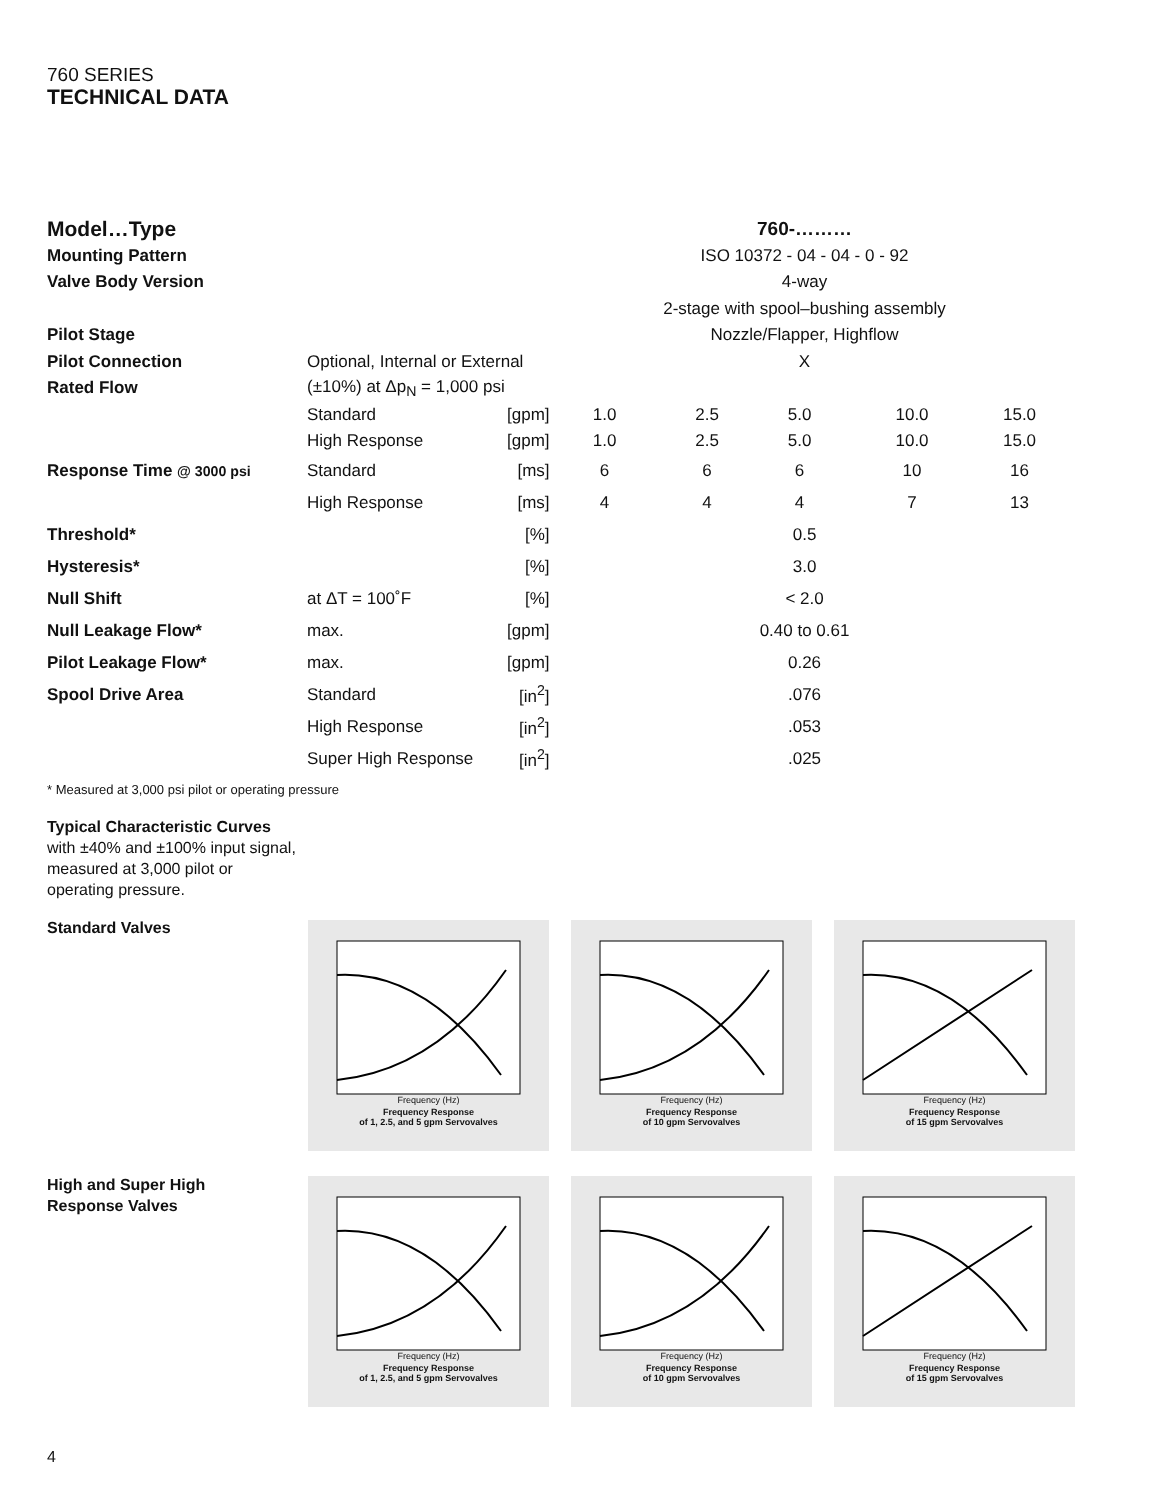760 SERIES
TECHNICAL DATA
| Model…Type | | | 760-……… | | | | |
| Mounting Pattern | | | ISO 10372 - 04 - 04 - 0 - 92 | | | | |
| Valve Body Version | | | 4-way | | | | |
| | | | 2-stage with spool–bushing assembly | | | | |
| Pilot Stage | | | Nozzle/Flapper, Highflow | | | | |
| Pilot Connection | Optional, Internal or External | | X | | | | |
| Rated Flow | (±10%) at Δp<sub>N</sub> = 1,000 psi | | | | | | |
| | Standard | [gpm] | 1.0 | 2.5 | 5.0 | 10.0 | 15.0 |
| | High Response | [gpm] | 1.0 | 2.5 | 5.0 | 10.0 | 15.0 |
| Response Time @ 3000 psi | Standard | [ms] | 6 | 6 | 6 | 10 | 16 |
| | High Response | [ms] | 4 | 4 | 4 | 7 | 13 |
| Threshold* | | [%] | 0.5 | | | | |
| Hysteresis* | | [%] | 3.0 | | | | |
| Null Shift | at ΔT = 100˚F | [%] | < 2.0 | | | | |
| Null Leakage Flow* | max. | [gpm] | 0.40 to 0.61 | | | | |
| Pilot Leakage Flow* | max. | [gpm] | 0.26 | | | | |
| Spool Drive Area | Standard | [in<sup>2</sup>] | .076 | | | | |
| | High Response | [in<sup>2</sup>] | .053 | | | | |
| | Super High Response | [in<sup>2</sup>] | .025 | | | | |
* Measured at 3,000 psi pilot or operating pressure
Typical Characteristic Curves with ±40% and ±100% input signal, measured at 3,000 pilot or operating pressure.
Standard Valves
High and Super High
Response Valves
Frequency (Hz)
Frequency Response
of 1, 2.5, and 5 gpm Servovalves
Frequency (Hz)
Frequency Response
of 10 gpm Servovalves
Frequency (Hz)
Frequency Response
of 15 gpm Servovalves
Frequency (Hz)
Frequency Response
of 1, 2.5, and 5 gpm Servovalves
Frequency (Hz)
Frequency Response
of 10 gpm Servovalves
Frequency (Hz)
Frequency Response
of 15 gpm Servovalves
4